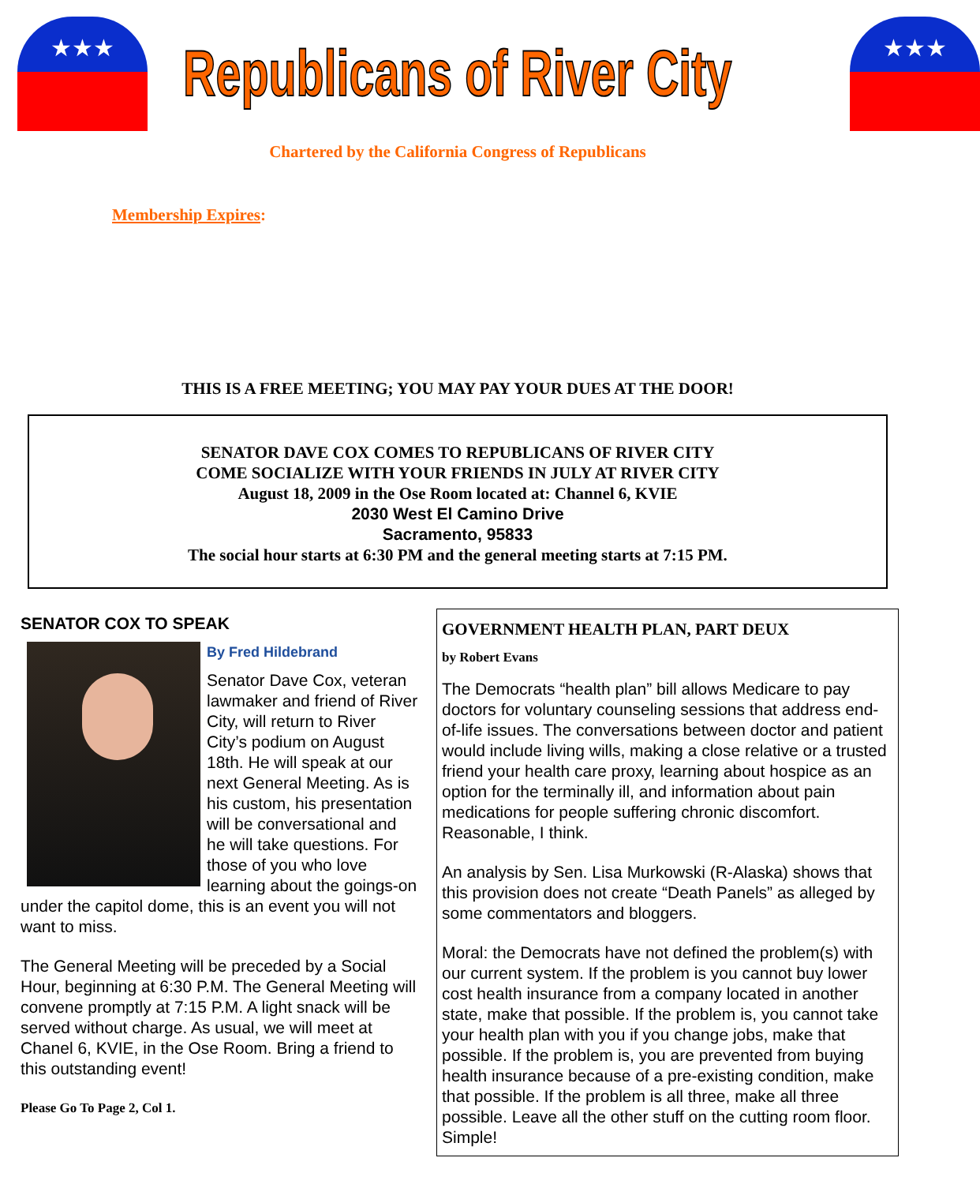★★★
Republicans of River City
★★★
Chartered by the California Congress of Republicans
Membership Expires:
THIS IS A FREE MEETING; YOU MAY PAY YOUR DUES AT THE DOOR!
SENATOR DAVE COX COMES TO REPUBLICANS OF RIVER CITY
COME SOCIALIZE WITH YOUR FRIENDS IN JULY AT RIVER CITY
August 18, 2009 in the Ose Room located at: Channel 6, KVIE
2030 West El Camino Drive
Sacramento, 95833
The social hour starts at 6:30 PM and the general meeting starts at 7:15 PM.
SENATOR COX TO SPEAK
By Fred Hildebrand
Senator Dave Cox, veteran lawmaker and friend of River City, will return to River City’s podium on August 18th. He will speak at our next General Meeting. As is his custom, his presentation will be conversational and he will take questions. For those of you who love learning about the goings-on under the capitol dome, this is an event you will not want to miss.
The General Meeting will be preceded by a Social Hour, beginning at 6:30 P.M. The General Meeting will convene promptly at 7:15 P.M. A light snack will be served without charge. As usual, we will meet at Chanel 6, KVIE, in the Ose Room. Bring a friend to this outstanding event!
Please Go To Page 2, Col 1.
GOVERNMENT HEALTH PLAN, PART DEUX
by Robert Evans
The Democrats “health plan” bill allows Medicare to pay doctors for voluntary counseling sessions that address end-of-life issues. The conversations between doctor and patient would include living wills, making a close relative or a trusted friend your health care proxy, learning about hospice as an option for the terminally ill, and information about pain medications for people suffering chronic discomfort. Reasonable, I think.
An analysis by Sen. Lisa Murkowski (R-Alaska) shows that this provision does not create “Death Panels” as alleged by some commentators and bloggers.
Moral: the Democrats have not defined the problem(s) with our current system. If the problem is you cannot buy lower cost health insurance from a company located in another state, make that possible. If the problem is, you cannot take your health plan with you if you change jobs, make that possible. If the problem is, you are prevented from buying health insurance because of a pre-existing condition, make that possible. If the problem is all three, make all three possible. Leave all the other stuff on the cutting room floor. Simple!